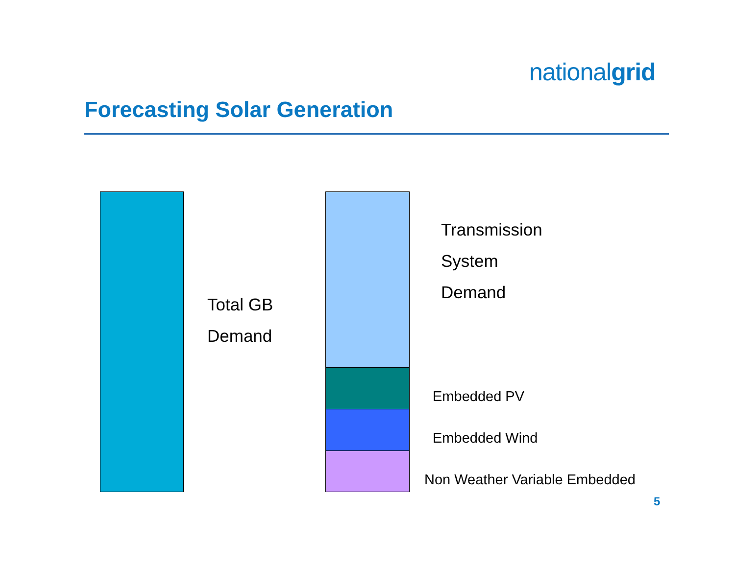nationalgrid
Forecasting Solar Generation
Total GB
Demand
Transmission
System
Demand
Embedded PV
Embedded Wind
Non Weather Variable Embedded
5